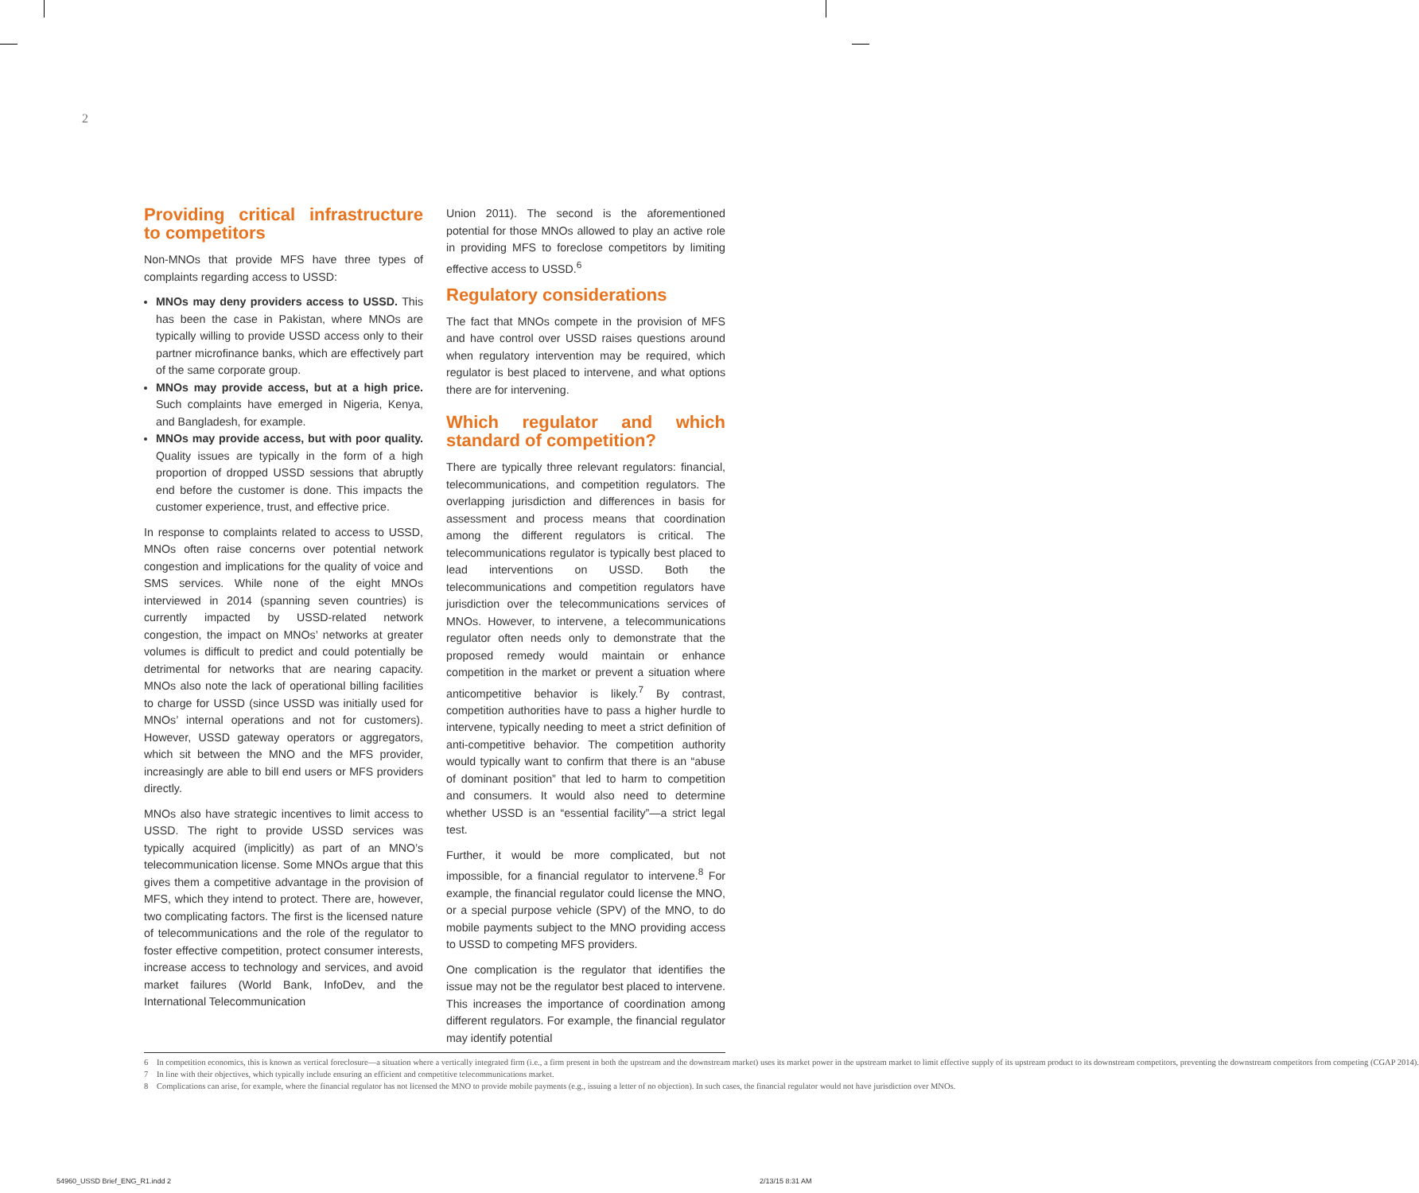2
Providing critical infrastructure to competitors
Non-MNOs that provide MFS have three types of complaints regarding access to USSD:
MNOs may deny providers access to USSD. This has been the case in Pakistan, where MNOs are typically willing to provide USSD access only to their partner microfinance banks, which are effectively part of the same corporate group.
MNOs may provide access, but at a high price. Such complaints have emerged in Nigeria, Kenya, and Bangladesh, for example.
MNOs may provide access, but with poor quality. Quality issues are typically in the form of a high proportion of dropped USSD sessions that abruptly end before the customer is done. This impacts the customer experience, trust, and effective price.
In response to complaints related to access to USSD, MNOs often raise concerns over potential network congestion and implications for the quality of voice and SMS services. While none of the eight MNOs interviewed in 2014 (spanning seven countries) is currently impacted by USSD-related network congestion, the impact on MNOs’ networks at greater volumes is difficult to predict and could potentially be detrimental for networks that are nearing capacity. MNOs also note the lack of operational billing facilities to charge for USSD (since USSD was initially used for MNOs’ internal operations and not for customers). However, USSD gateway operators or aggregators, which sit between the MNO and the MFS provider, increasingly are able to bill end users or MFS providers directly.
MNOs also have strategic incentives to limit access to USSD. The right to provide USSD services was typically acquired (implicitly) as part of an MNO’s telecommunication license. Some MNOs argue that this gives them a competitive advantage in the provision of MFS, which they intend to protect. There are, however, two complicating factors. The first is the licensed nature of telecommunications and the role of the regulator to foster effective competition, protect consumer interests, increase access to technology and services, and avoid market failures (World Bank, InfoDev, and the International Telecommunication
Union 2011). The second is the aforementioned potential for those MNOs allowed to play an active role in providing MFS to foreclose competitors by limiting effective access to USSD.<sup>6</sup>
Regulatory considerations
The fact that MNOs compete in the provision of MFS and have control over USSD raises questions around when regulatory intervention may be required, which regulator is best placed to intervene, and what options there are for intervening.
Which regulator and which standard of competition?
There are typically three relevant regulators: financial, telecommunications, and competition regulators. The overlapping jurisdiction and differences in basis for assessment and process means that coordination among the different regulators is critical. The telecommunications regulator is typically best placed to lead interventions on USSD. Both the telecommunications and competition regulators have jurisdiction over the telecommunications services of MNOs. However, to intervene, a telecommunications regulator often needs only to demonstrate that the proposed remedy would maintain or enhance competition in the market or prevent a situation where anticompetitive behavior is likely.<sup>7</sup> By contrast, competition authorities have to pass a higher hurdle to intervene, typically needing to meet a strict definition of anti-competitive behavior. The competition authority would typically want to confirm that there is an “abuse of dominant position” that led to harm to competition and consumers. It would also need to determine whether USSD is an “essential facility”—a strict legal test.
Further, it would be more complicated, but not impossible, for a financial regulator to intervene.<sup>8</sup> For example, the financial regulator could license the MNO, or a special purpose vehicle (SPV) of the MNO, to do mobile payments subject to the MNO providing access to USSD to competing MFS providers.
One complication is the regulator that identifies the issue may not be the regulator best placed to intervene. This increases the importance of coordination among different regulators. For example, the financial regulator may identify potential
6 In competition economics, this is known as vertical foreclosure—a situation where a vertically integrated firm (i.e., a firm present in both the upstream and the downstream market) uses its market power in the upstream market to limit effective supply of its upstream product to its downstream competitors, preventing the downstream competitors from competing (CGAP 2014).
7 In line with their objectives, which typically include ensuring an efficient and competitive telecommunications market.
8 Complications can arise, for example, where the financial regulator has not licensed the MNO to provide mobile payments (e.g., issuing a letter of no objection). In such cases, the financial regulator would not have jurisdiction over MNOs.
54960_USSD Brief_ENG_R1.indd 2 2/13/15 8:31 AM